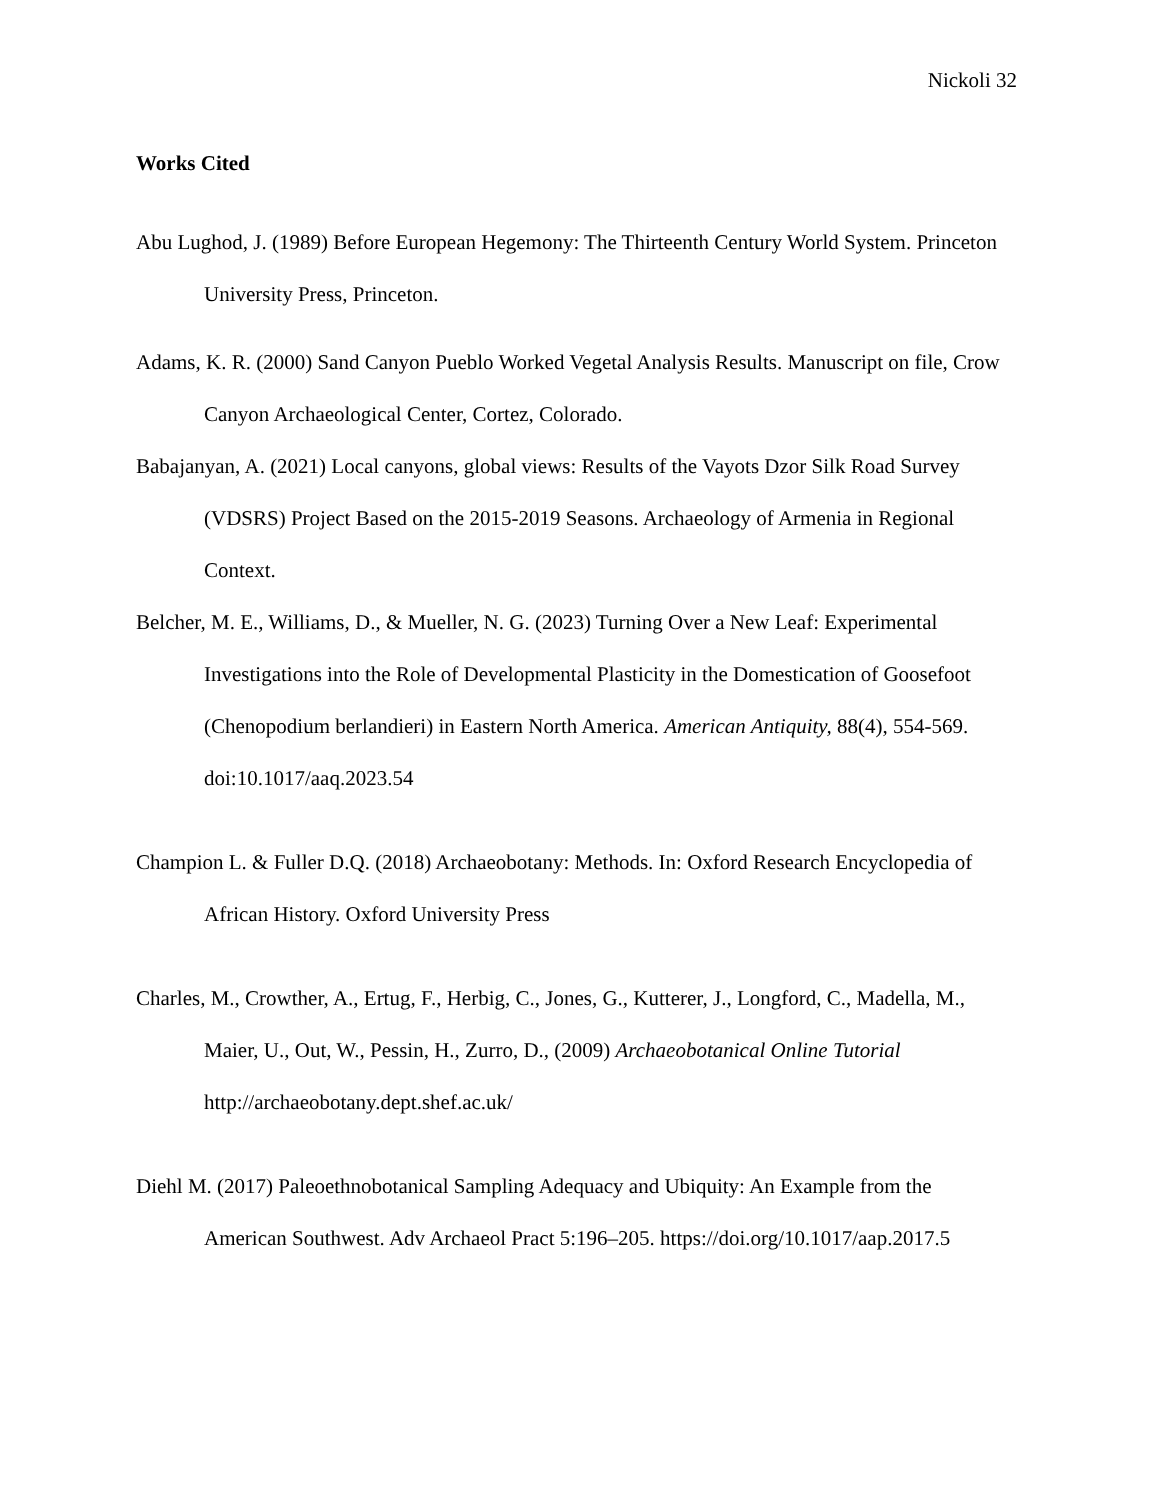Nickoli 32
Works Cited
Abu Lughod, J. (1989) Before European Hegemony: The Thirteenth Century World System. Princeton University Press, Princeton.
Adams, K. R. (2000) Sand Canyon Pueblo Worked Vegetal Analysis Results. Manuscript on file, Crow Canyon Archaeological Center, Cortez, Colorado.
Babajanyan, A. (2021) Local canyons, global views: Results of the Vayots Dzor Silk Road Survey (VDSRS) Project Based on the 2015-2019 Seasons. Archaeology of Armenia in Regional Context.
Belcher, M. E., Williams, D., & Mueller, N. G. (2023) Turning Over a New Leaf: Experimental Investigations into the Role of Developmental Plasticity in the Domestication of Goosefoot (Chenopodium berlandieri) in Eastern North America. American Antiquity, 88(4), 554-569. doi:10.1017/aaq.2023.54
Champion L. & Fuller D.Q. (2018) Archaeobotany: Methods. In: Oxford Research Encyclopedia of African History. Oxford University Press
Charles, M., Crowther, A., Ertug, F., Herbig, C., Jones, G., Kutterer, J., Longford, C., Madella, M., Maier, U., Out, W., Pessin, H., Zurro, D., (2009) Archaeobotanical Online Tutorial http://archaeobotany.dept.shef.ac.uk/
Diehl M. (2017) Paleoethnobotanical Sampling Adequacy and Ubiquity: An Example from the American Southwest. Adv Archaeol Pract 5:196–205. https://doi.org/10.1017/aap.2017.5